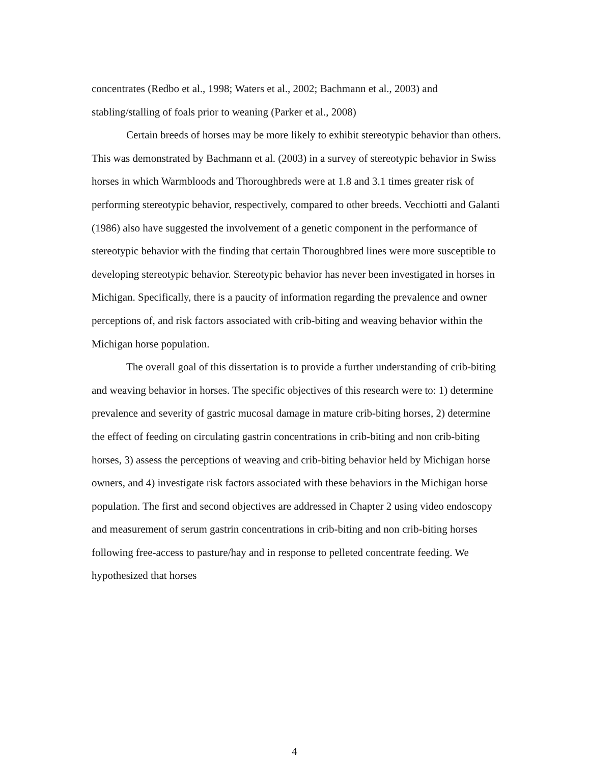concentrates (Redbo et al., 1998; Waters et al., 2002; Bachmann et al., 2003) and stabling/stalling of foals prior to weaning (Parker et al., 2008)
Certain breeds of horses may be more likely to exhibit stereotypic behavior than others. This was demonstrated by Bachmann et al. (2003) in a survey of stereotypic behavior in Swiss horses in which Warmbloods and Thoroughbreds were at 1.8 and 3.1 times greater risk of performing stereotypic behavior, respectively, compared to other breeds. Vecchiotti and Galanti (1986) also have suggested the involvement of a genetic component in the performance of stereotypic behavior with the finding that certain Thoroughbred lines were more susceptible to developing stereotypic behavior. Stereotypic behavior has never been investigated in horses in Michigan. Specifically, there is a paucity of information regarding the prevalence and owner perceptions of, and risk factors associated with crib-biting and weaving behavior within the Michigan horse population.
The overall goal of this dissertation is to provide a further understanding of crib-biting and weaving behavior in horses. The specific objectives of this research were to: 1) determine prevalence and severity of gastric mucosal damage in mature crib-biting horses, 2) determine the effect of feeding on circulating gastrin concentrations in crib-biting and non crib-biting horses, 3) assess the perceptions of weaving and crib-biting behavior held by Michigan horse owners, and 4) investigate risk factors associated with these behaviors in the Michigan horse population. The first and second objectives are addressed in Chapter 2 using video endoscopy and measurement of serum gastrin concentrations in crib-biting and non crib-biting horses following free-access to pasture/hay and in response to pelleted concentrate feeding. We hypothesized that horses
4